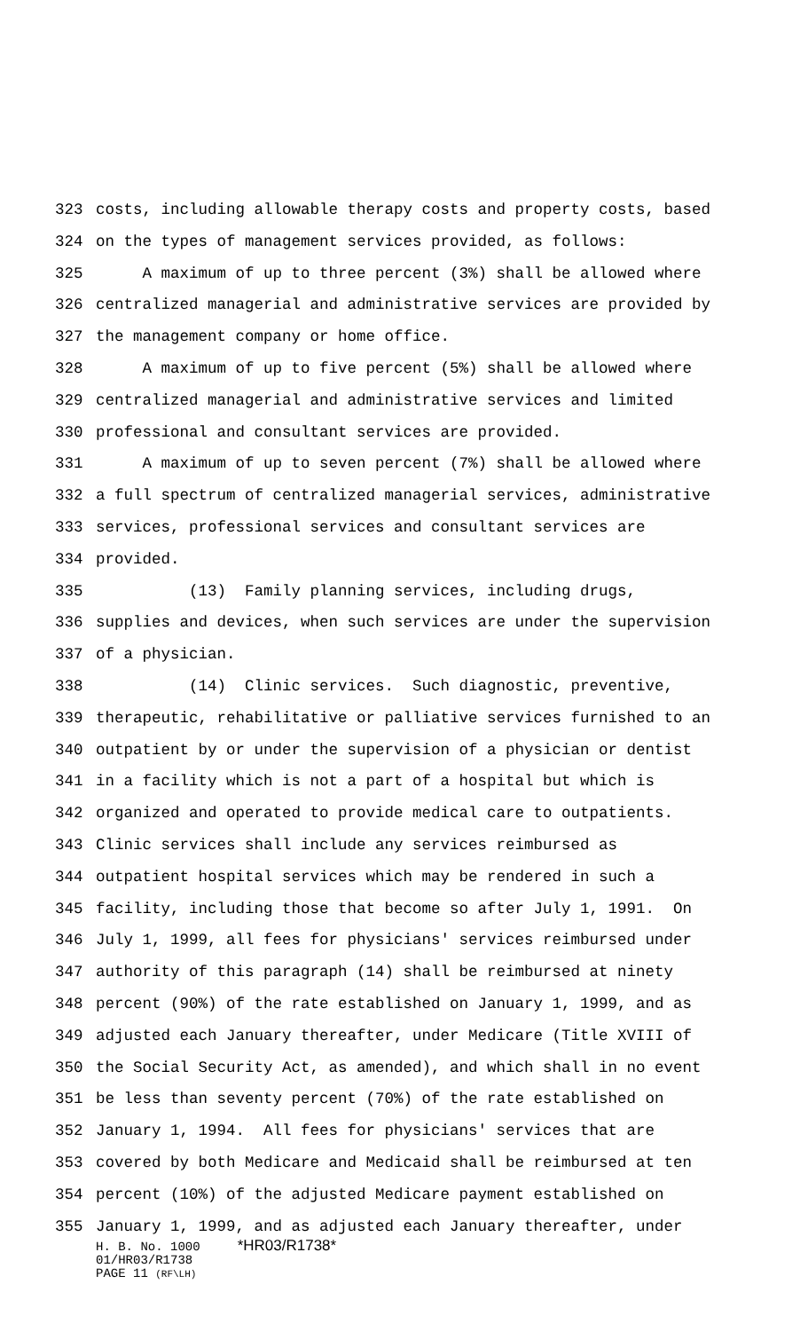323 costs, including allowable therapy costs and property costs, based
324 on the types of management services provided, as follows:
325 A maximum of up to three percent (3%) shall be allowed where
326 centralized managerial and administrative services are provided by
327 the management company or home office.
328 A maximum of up to five percent (5%) shall be allowed where
329 centralized managerial and administrative services and limited
330 professional and consultant services are provided.
331 A maximum of up to seven percent (7%) shall be allowed where
332 a full spectrum of centralized managerial services, administrative
333 services, professional services and consultant services are
334 provided.
335 (13) Family planning services, including drugs,
336 supplies and devices, when such services are under the supervision
337 of a physician.
338 (14) Clinic services. Such diagnostic, preventive,
339 therapeutic, rehabilitative or palliative services furnished to an
340 outpatient by or under the supervision of a physician or dentist
341 in a facility which is not a part of a hospital but which is
342 organized and operated to provide medical care to outpatients.
343 Clinic services shall include any services reimbursed as
344 outpatient hospital services which may be rendered in such a
345 facility, including those that become so after July 1, 1991. On
346 July 1, 1999, all fees for physicians' services reimbursed under
347 authority of this paragraph (14) shall be reimbursed at ninety
348 percent (90%) of the rate established on January 1, 1999, and as
349 adjusted each January thereafter, under Medicare (Title XVIII of
350 the Social Security Act, as amended), and which shall in no event
351 be less than seventy percent (70%) of the rate established on
352 January 1, 1994. All fees for physicians' services that are
353 covered by both Medicare and Medicaid shall be reimbursed at ten
354 percent (10%) of the adjusted Medicare payment established on
355 January 1, 1999, and as adjusted each January thereafter, under
H. B. No. 1000 *HR03/R1738*
01/HR03/R1738
PAGE 11 (RF\LH)